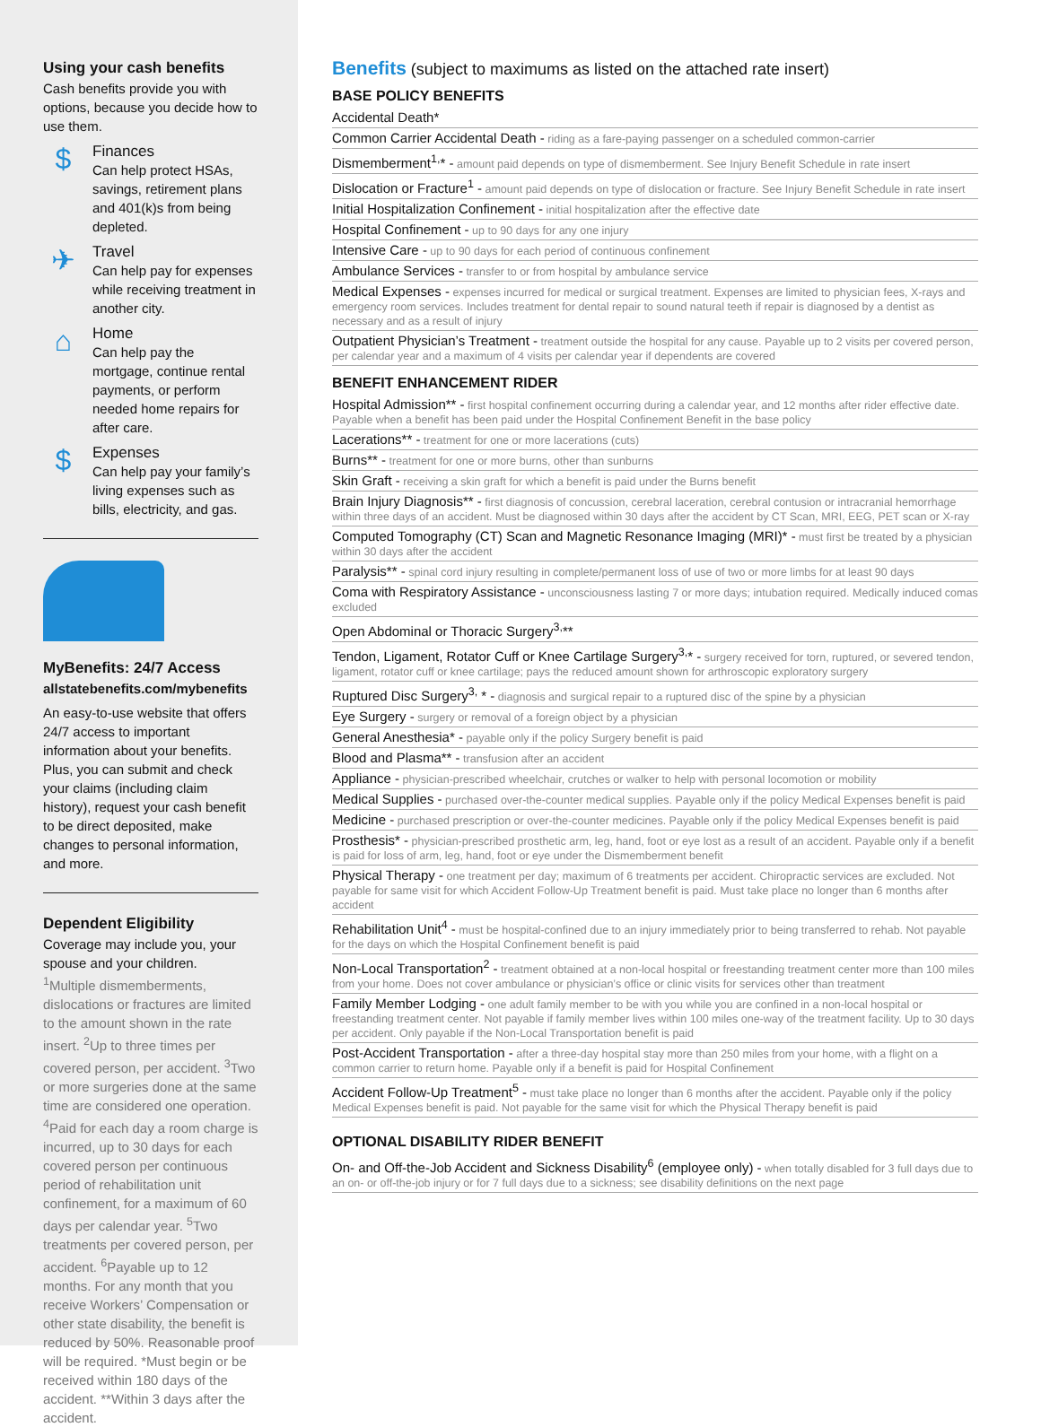Using your cash benefits
Cash benefits provide you with options, because you decide how to use them.
$
Finances
Can help protect HSAs, savings, retirement plans and 401(k)s from being depleted.
✈
Travel
Can help pay for expenses while receiving treatment in another city.
⌂
Home
Can help pay the mortgage, continue rental payments, or perform needed home repairs for after care.
$
Expenses
Can help pay your family’s living expenses such as bills, electricity, and gas.
MyBenefits: 24/7 Access
allstatebenefits.com/mybenefits
An easy-to-use website that offers 24/7 access to important information about your benefits. Plus, you can submit and check your claims (including claim history), request your cash benefit to be direct deposited, make changes to personal information, and more.
Dependent Eligibility
Coverage may include you, your spouse and your children.
<sup>1</sup> Multiple dismemberments, dislocations or fractures are limited to the amount shown in the rate insert. <sup>2</sup>Up to three times per covered person, per accident. <sup>3</sup>Two or more surgeries done at the same time are considered one operation. <sup>4</sup>Paid for each day a room charge is incurred, up to 30 days for each covered person per continuous period of rehabilitation unit confinement, for a maximum of 60 days per calendar year. <sup>5</sup>Two treatments per covered person, per accident. <sup>6</sup>Payable up to 12 months. For any month that you receive Workers’ Compensation or other state disability, the benefit is reduced by 50%. Reasonable proof will be required. *Must begin or be received within 180 days of the accident. **Within 3 days after the accident.
Benefits (subject to maximums as listed on the attached rate insert)
BASE POLICY BENEFITS
Accidental Death*
Common Carrier Accidental Death - riding as a fare-paying passenger on a scheduled common-carrier
Dismemberment<sup>1,</sup>* - amount paid depends on type of dismemberment. See Injury Benefit Schedule in rate insert
Dislocation or Fracture<sup>1</sup> - amount paid depends on type of dislocation or fracture. See Injury Benefit Schedule in rate insert
Initial Hospitalization Confinement - initial hospitalization after the effective date
Hospital Confinement - up to 90 days for any one injury
Intensive Care - up to 90 days for each period of continuous confinement
Ambulance Services - transfer to or from hospital by ambulance service
Medical Expenses - expenses incurred for medical or surgical treatment. Expenses are limited to physician fees, X-rays and emergency room services. Includes treatment for dental repair to sound natural teeth if repair is diagnosed by a dentist as necessary and as a result of injury
Outpatient Physician’s Treatment - treatment outside the hospital for any cause. Payable up to 2 visits per covered person, per calendar year and a maximum of 4 visits per calendar year if dependents are covered
BENEFIT ENHANCEMENT RIDER
Hospital Admission** - first hospital confinement occurring during a calendar year, and 12 months after rider effective date. Payable when a benefit has been paid under the Hospital Confinement Benefit in the base policy
Lacerations** - treatment for one or more lacerations (cuts)
Burns** - treatment for one or more burns, other than sunburns
Skin Graft - receiving a skin graft for which a benefit is paid under the Burns benefit
Brain Injury Diagnosis** - first diagnosis of concussion, cerebral laceration, cerebral contusion or intracranial hemorrhage within three days of an accident. Must be diagnosed within 30 days after the accident by CT Scan, MRI, EEG, PET scan or X-ray
Computed Tomography (CT) Scan and Magnetic Resonance Imaging (MRI)* - must first be treated by a physician within 30 days after the accident
Paralysis** - spinal cord injury resulting in complete/permanent loss of use of two or more limbs for at least 90 days
Coma with Respiratory Assistance - unconsciousness lasting 7 or more days; intubation required. Medically induced comas excluded
Open Abdominal or Thoracic Surgery<sup>3,</sup>**
Tendon, Ligament, Rotator Cuff or Knee Cartilage Surgery<sup>3,</sup>* - surgery received for torn, ruptured, or severed tendon, ligament, rotator cuff or knee cartilage; pays the reduced amount shown for arthroscopic exploratory surgery
Ruptured Disc Surgery<sup>3,</sup> * - diagnosis and surgical repair to a ruptured disc of the spine by a physician
Eye Surgery - surgery or removal of a foreign object by a physician
General Anesthesia* - payable only if the policy Surgery benefit is paid
Blood and Plasma** - transfusion after an accident
Appliance - physician-prescribed wheelchair, crutches or walker to help with personal locomotion or mobility
Medical Supplies - purchased over-the-counter medical supplies. Payable only if the policy Medical Expenses benefit is paid
Medicine - purchased prescription or over-the-counter medicines. Payable only if the policy Medical Expenses benefit is paid
Prosthesis* - physician-prescribed prosthetic arm, leg, hand, foot or eye lost as a result of an accident. Payable only if a benefit is paid for loss of arm, leg, hand, foot or eye under the Dismemberment benefit
Physical Therapy - one treatment per day; maximum of 6 treatments per accident. Chiropractic services are excluded. Not payable for same visit for which Accident Follow-Up Treatment benefit is paid. Must take place no longer than 6 months after accident
Rehabilitation Unit<sup>4</sup> - must be hospital-confined due to an injury immediately prior to being transferred to rehab. Not payable for the days on which the Hospital Confinement benefit is paid
Non-Local Transportation<sup>2</sup> - treatment obtained at a non-local hospital or freestanding treatment center more than 100 miles from your home. Does not cover ambulance or physician’s office or clinic visits for services other than treatment
Family Member Lodging - one adult family member to be with you while you are confined in a non-local hospital or freestanding treatment center. Not payable if family member lives within 100 miles one-way of the treatment facility. Up to 30 days per accident. Only payable if the Non-Local Transportation benefit is paid
Post-Accident Transportation - after a three-day hospital stay more than 250 miles from your home, with a flight on a common carrier to return home. Payable only if a benefit is paid for Hospital Confinement
Accident Follow-Up Treatment<sup>5</sup> - must take place no longer than 6 months after the accident. Payable only if the policy Medical Expenses benefit is paid. Not payable for the same visit for which the Physical Therapy benefit is paid
OPTIONAL DISABILITY RIDER BENEFIT
On- and Off-the-Job Accident and Sickness Disability<sup>6</sup> (employee only) - when totally disabled for 3 full days due to an on- or off-the-job injury or for 7 full days due to a sickness; see disability definitions on the next page